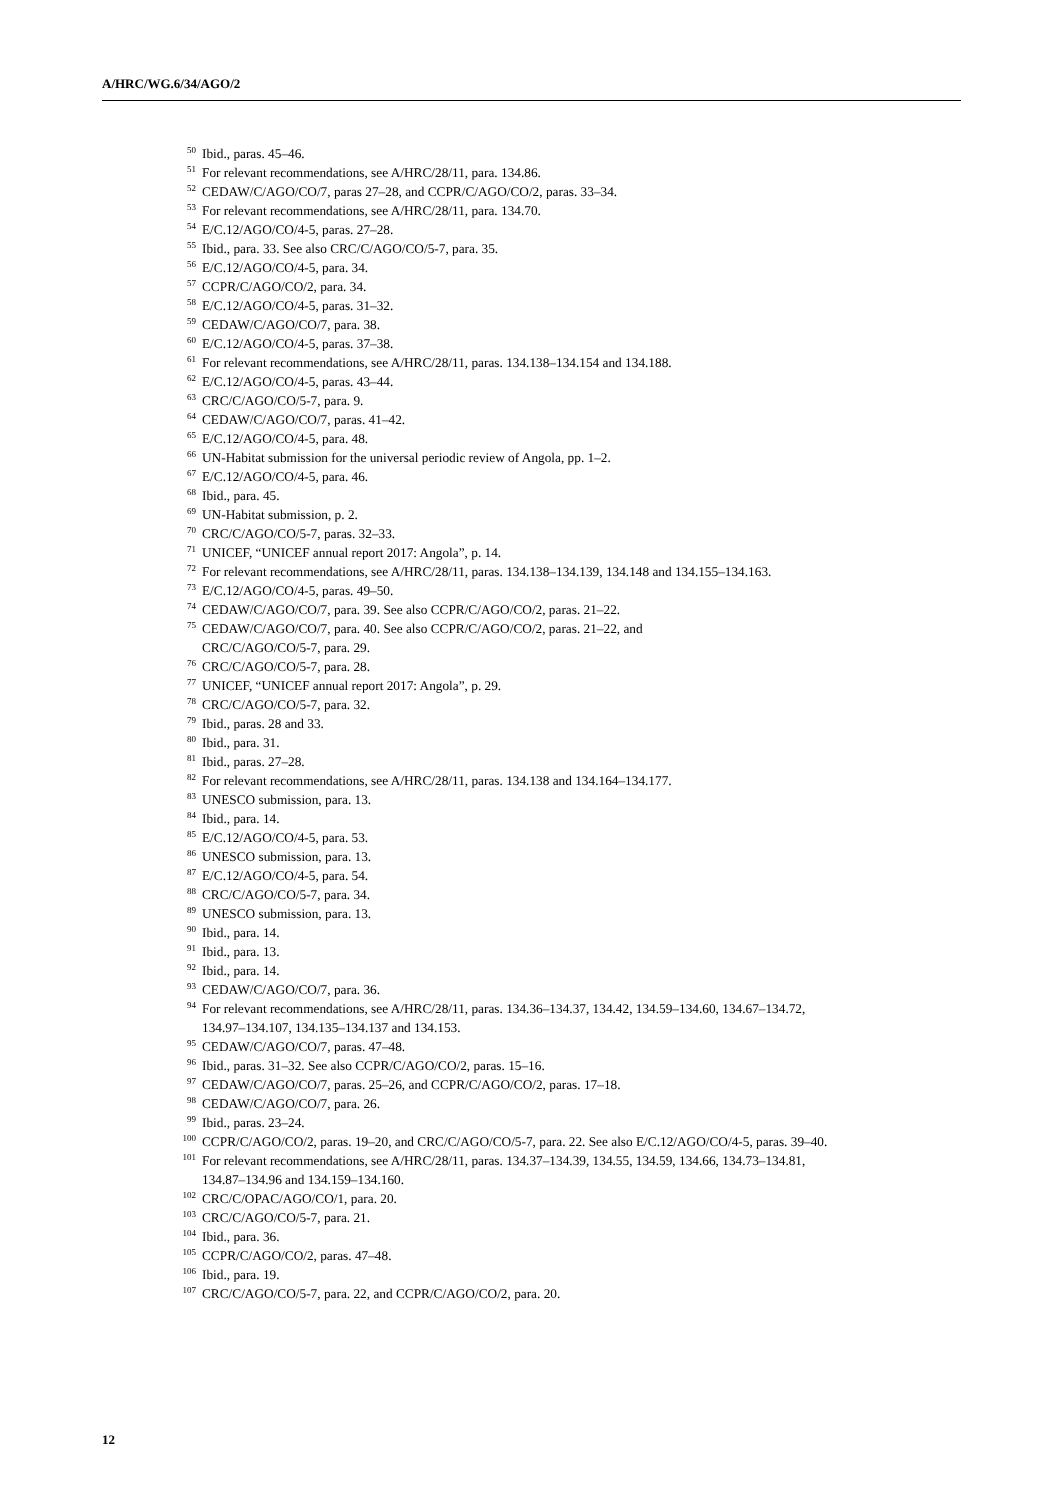A/HRC/WG.6/34/AGO/2
<sup>50</sup> Ibid., paras. 45–46.
<sup>51</sup> For relevant recommendations, see A/HRC/28/11, para. 134.86.
<sup>52</sup> CEDAW/C/AGO/CO/7, paras 27–28, and CCPR/C/AGO/CO/2, paras. 33–34.
<sup>53</sup> For relevant recommendations, see A/HRC/28/11, para. 134.70.
<sup>54</sup> E/C.12/AGO/CO/4-5, paras. 27–28.
<sup>55</sup> Ibid., para. 33. See also CRC/C/AGO/CO/5-7, para. 35.
<sup>56</sup> E/C.12/AGO/CO/4-5, para. 34.
<sup>57</sup> CCPR/C/AGO/CO/2, para. 34.
<sup>58</sup> E/C.12/AGO/CO/4-5, paras. 31–32.
<sup>59</sup> CEDAW/C/AGO/CO/7, para. 38.
<sup>60</sup> E/C.12/AGO/CO/4-5, paras. 37–38.
<sup>61</sup> For relevant recommendations, see A/HRC/28/11, paras. 134.138–134.154 and 134.188.
<sup>62</sup> E/C.12/AGO/CO/4-5, paras. 43–44.
<sup>63</sup> CRC/C/AGO/CO/5-7, para. 9.
<sup>64</sup> CEDAW/C/AGO/CO/7, paras. 41–42.
<sup>65</sup> E/C.12/AGO/CO/4-5, para. 48.
<sup>66</sup> UN-Habitat submission for the universal periodic review of Angola, pp. 1–2.
<sup>67</sup> E/C.12/AGO/CO/4-5, para. 46.
<sup>68</sup> Ibid., para. 45.
<sup>69</sup> UN-Habitat submission, p. 2.
<sup>70</sup> CRC/C/AGO/CO/5-7, paras. 32–33.
<sup>71</sup> UNICEF, “UNICEF annual report 2017: Angola”, p. 14.
<sup>72</sup> For relevant recommendations, see A/HRC/28/11, paras. 134.138–134.139, 134.148 and 134.155–134.163.
<sup>73</sup> E/C.12/AGO/CO/4-5, paras. 49–50.
<sup>74</sup> CEDAW/C/AGO/CO/7, para. 39. See also CCPR/C/AGO/CO/2, paras. 21–22.
<sup>75</sup> CEDAW/C/AGO/CO/7, para. 40. See also CCPR/C/AGO/CO/2, paras. 21–22, and
CRC/C/AGO/CO/5-7, para. 29.
<sup>76</sup> CRC/C/AGO/CO/5-7, para. 28.
<sup>77</sup> UNICEF, “UNICEF annual report 2017: Angola”, p. 29.
<sup>78</sup> CRC/C/AGO/CO/5-7, para. 32.
<sup>79</sup> Ibid., paras. 28 and 33.
<sup>80</sup> Ibid., para. 31.
<sup>81</sup> Ibid., paras. 27–28.
<sup>82</sup> For relevant recommendations, see A/HRC/28/11, paras. 134.138 and 134.164–134.177.
<sup>83</sup> UNESCO submission, para. 13.
<sup>84</sup> Ibid., para. 14.
<sup>85</sup> E/C.12/AGO/CO/4-5, para. 53.
<sup>86</sup> UNESCO submission, para. 13.
<sup>87</sup> E/C.12/AGO/CO/4-5, para. 54.
<sup>88</sup> CRC/C/AGO/CO/5-7, para. 34.
<sup>89</sup> UNESCO submission, para. 13.
<sup>90</sup> Ibid., para. 14.
<sup>91</sup> Ibid., para. 13.
<sup>92</sup> Ibid., para. 14.
<sup>93</sup> CEDAW/C/AGO/CO/7, para. 36.
<sup>94</sup> For relevant recommendations, see A/HRC/28/11, paras. 134.36–134.37, 134.42, 134.59–134.60, 134.67–134.72, 134.97–134.107, 134.135–134.137 and 134.153.
<sup>95</sup> CEDAW/C/AGO/CO/7, paras. 47–48.
<sup>96</sup> Ibid., paras. 31–32. See also CCPR/C/AGO/CO/2, paras. 15–16.
<sup>97</sup> CEDAW/C/AGO/CO/7, paras. 25–26, and CCPR/C/AGO/CO/2, paras. 17–18.
<sup>98</sup> CEDAW/C/AGO/CO/7, para. 26.
<sup>99</sup> Ibid., paras. 23–24.
<sup>100</sup> CCPR/C/AGO/CO/2, paras. 19–20, and CRC/C/AGO/CO/5-7, para. 22. See also E/C.12/AGO/CO/4-5, paras. 39–40.
<sup>101</sup> For relevant recommendations, see A/HRC/28/11, paras. 134.37–134.39, 134.55, 134.59, 134.66, 134.73–134.81, 134.87–134.96 and 134.159–134.160.
<sup>102</sup> CRC/C/OPAC/AGO/CO/1, para. 20.
<sup>103</sup> CRC/C/AGO/CO/5-7, para. 21.
<sup>104</sup> Ibid., para. 36.
<sup>105</sup> CCPR/C/AGO/CO/2, paras. 47–48.
<sup>106</sup> Ibid., para. 19.
<sup>107</sup> CRC/C/AGO/CO/5-7, para. 22, and CCPR/C/AGO/CO/2, para. 20.
12